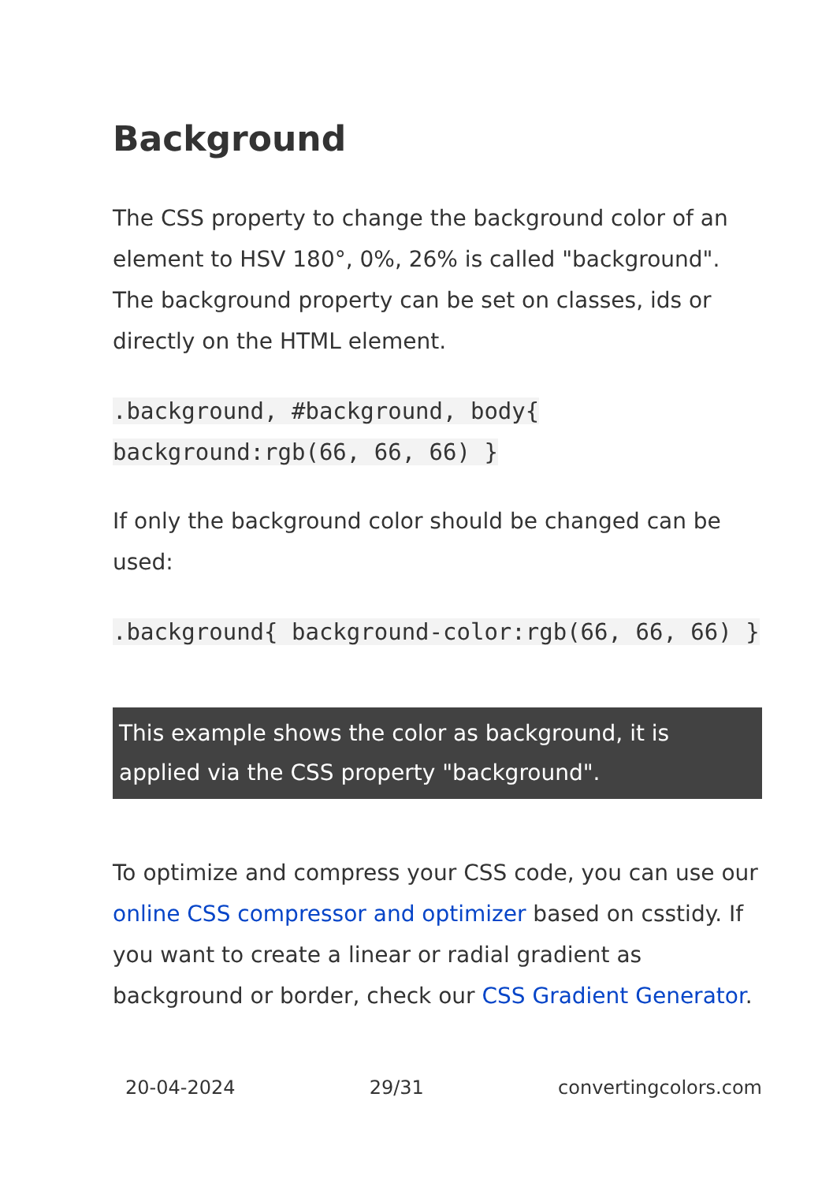Background
The CSS property to change the background color of an element to HSV 180°, 0%, 26% is called "background". The background property can be set on classes, ids or directly on the HTML element.
.background, #background, body{ background:rgb(66, 66, 66) }
If only the background color should be changed can be used:
.background{ background-color:rgb(66, 66, 66) }
This example shows the color as background, it is applied via the CSS property "background".
To optimize and compress your CSS code, you can use our online CSS compressor and optimizer based on csstidy. If you want to create a linear or radial gradient as background or border, check our CSS Gradient Generator.
20-04-2024 29/31 convertingcolors.com